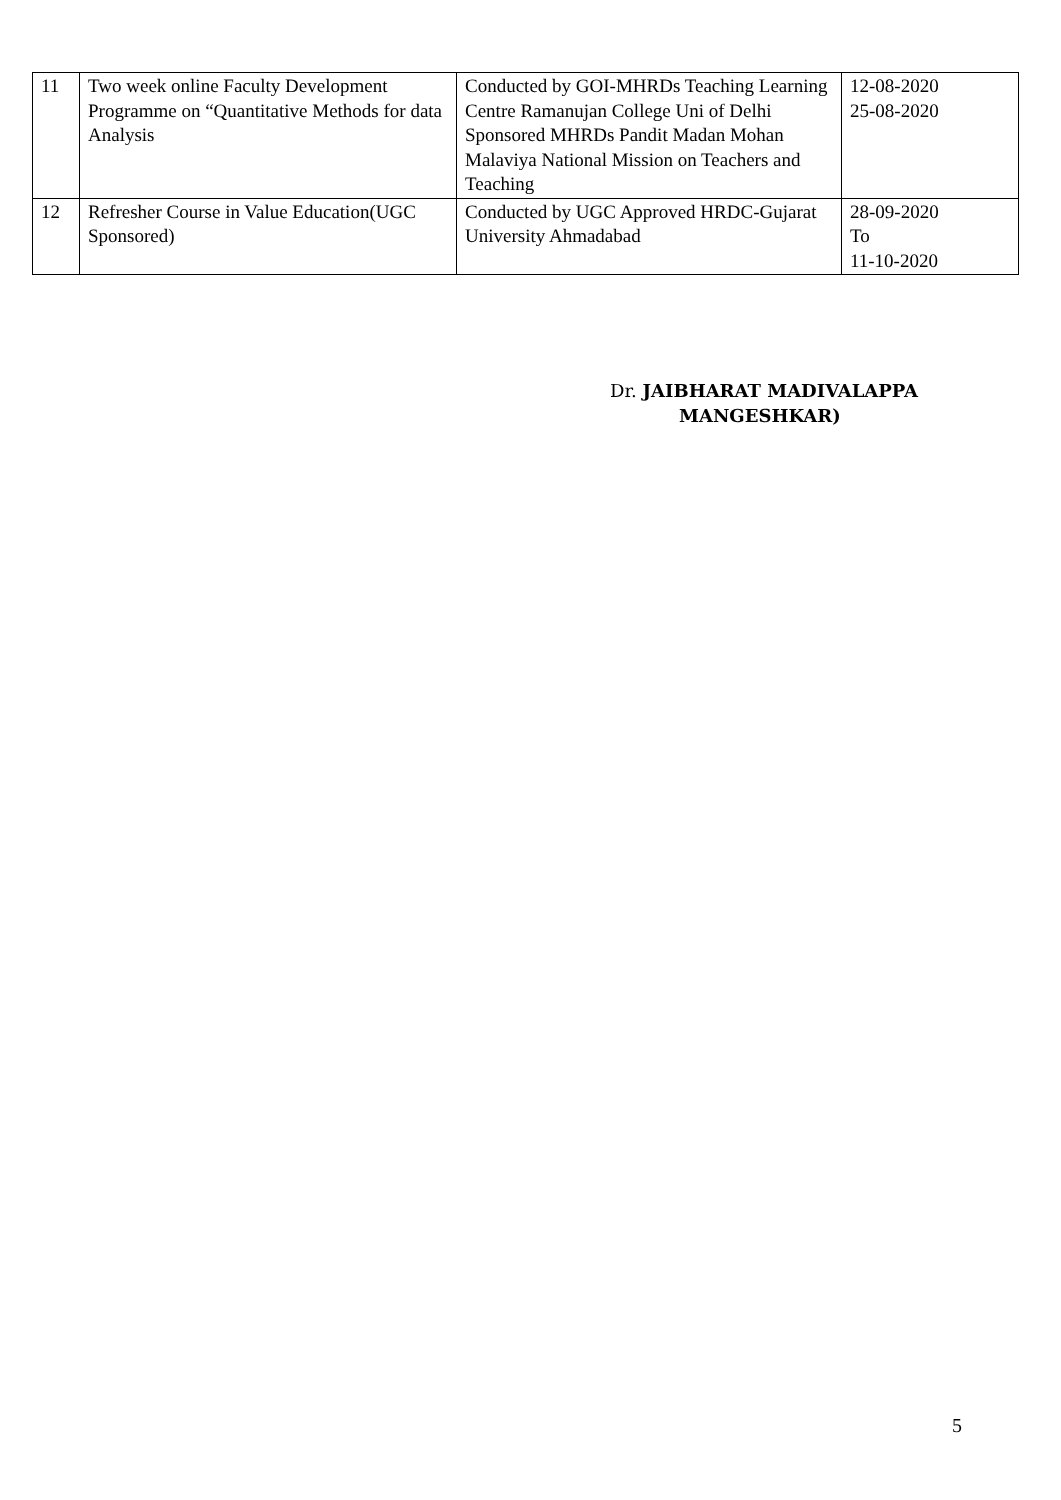| 11 | Two week online Faculty Development Programme on “Quantitative Methods for data Analysis | Conducted by GOI-MHRDs Teaching Learning Centre Ramanujan College Uni of Delhi Sponsored MHRDs Pandit Madan Mohan Malaviya National Mission on Teachers and Teaching | 12-08-2020 25-08-2020 |
| 12 | Refresher Course in Value Education(UGC Sponsored) | Conducted by UGC Approved HRDC-Gujarat University Ahmadabad | 28-09-2020 To 11-10-2020 |
Dr. JAIBHARAT MADIVALAPPA
MANGESHKAR)
5